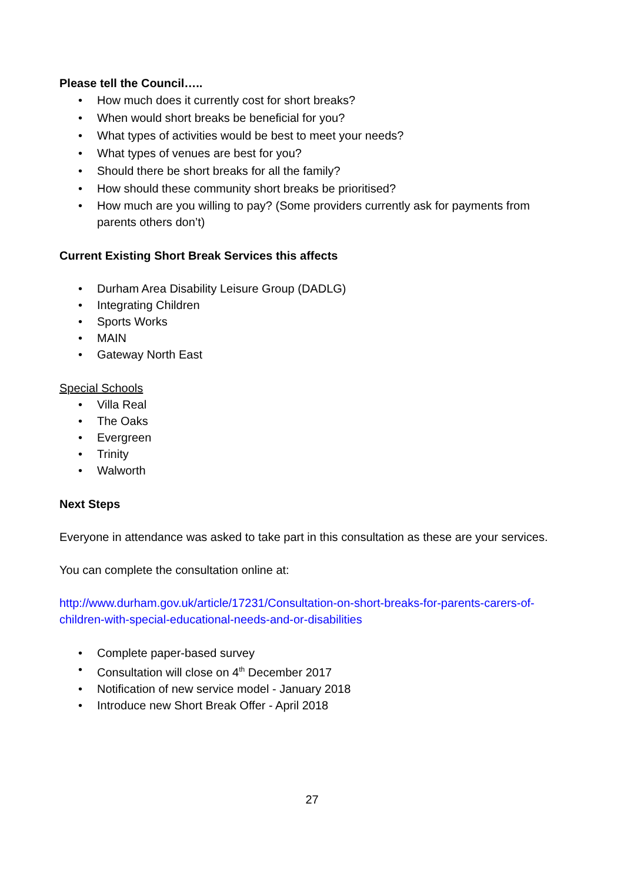Please tell the Council…..
• How much does it currently cost for short breaks?
• When would short breaks be beneficial for you?
• What types of activities would be best to meet your needs?
• What types of venues are best for you?
• Should there be short breaks for all the family?
• How should these community short breaks be prioritised?
• How much are you willing to pay? (Some providers currently ask for payments from parents others don’t)
Current Existing Short Break Services this affects
• Durham Area Disability Leisure Group (DADLG)
• Integrating Children
• Sports Works
• MAIN
• Gateway North East
Special Schools
• Villa Real
• The Oaks
• Evergreen
• Trinity
• Walworth
Next Steps
Everyone in attendance was asked to take part in this consultation as these are your services.
You can complete the consultation online at:
http://www.durham.gov.uk/article/17231/Consultation-on-short-breaks-for-parents-carers-of-children-with-special-educational-needs-and-or-disabilities
• Complete paper-based survey
• Consultation will close on 4<sup>th</sup> December 2017
• Notification of new service model - January 2018
• Introduce new Short Break Offer - April 2018
27